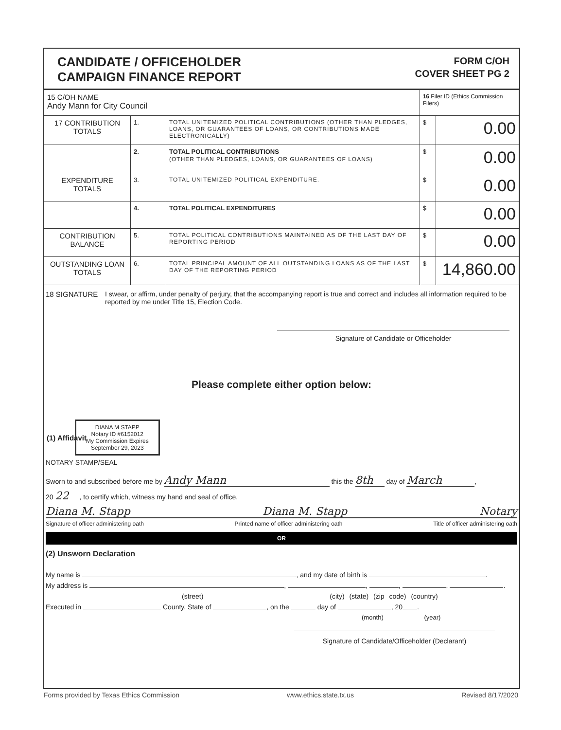CANDIDATE / OFFICEHOLDER
CAMPAIGN FINANCE REPORT
FORM C/OH
COVER SHEET PG 2
| 15 C/OH NAME Andy Mann for City Council | | | 16 Filer ID (Ethics Commission Filers) | |
| 17 CONTRIBUTION TOTALS | 1. | TOTAL UNITEMIZED POLITICAL CONTRIBUTIONS (OTHER THAN PLEDGES, LOANS, OR GUARANTEES OF LOANS, OR CONTRIBUTIONS MADE ELECTRONICALLY) | $ | 0.00 |
| | 2. | TOTAL POLITICAL CONTRIBUTIONS (OTHER THAN PLEDGES, LOANS, OR GUARANTEES OF LOANS) | $ | 0.00 |
| EXPENDITURE TOTALS | 3. | TOTAL UNITEMIZED POLITICAL EXPENDITURE. | $ | 0.00 |
| | 4. | TOTAL POLITICAL EXPENDITURES | $ | 0.00 |
| CONTRIBUTION BALANCE | 5. | TOTAL POLITICAL CONTRIBUTIONS MAINTAINED AS OF THE LAST DAY OF REPORTING PERIOD | $ | 0.00 |
| OUTSTANDING LOAN TOTALS | 6. | TOTAL PRINCIPAL AMOUNT OF ALL OUTSTANDING LOANS AS OF THE LAST DAY OF THE REPORTING PERIOD | $ | 14,860.00 |
18 SIGNATURE I swear, or affirm, under penalty of perjury, that the accompanying report is true and correct and includes all information required to be reported by me under Title 15, Election Code.
Signature of Candidate or Officeholder
Please complete either option below:
(1) Affidavit
DIANA M STAPP
Notary ID #6152012
My Commission Expires
September 29, 2023
NOTARY STAMP/SEAL
Sworn to and subscribed before me by Andy Mann this the 8th day of March,
20 22, to certify which, witness my hand and seal of office.
Diana M. Stapp Diana M. Stapp Notary
Signature of officer administering oath Printed name of officer administering oath Title of officer administering oath
OR
(2) Unsworn Declaration
My name is , and my date of birth is .
My address is , , , , .
(street) (city) (state) (zip code) (country)
Executed in County, State of , on the day of , 20 .
(month) (year)
Signature of Candidate/Officeholder (Declarant)
Forms provided by Texas Ethics Commission www.ethics.state.tx.us Revised 8/17/2020